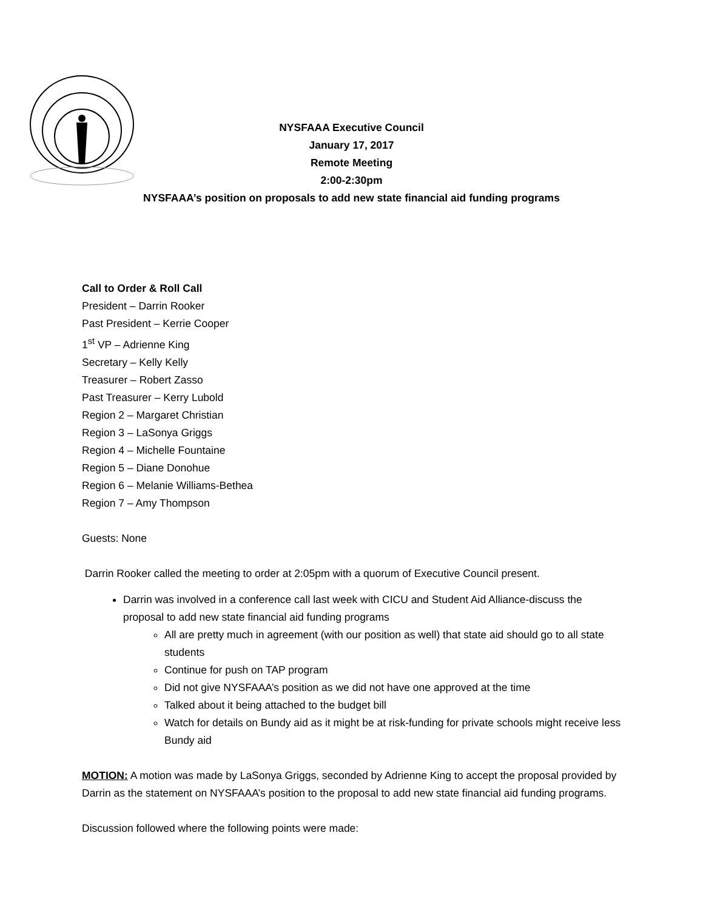NYSFAAA Executive Council
January 17, 2017
Remote Meeting
2:00-2:30pm
NYSFAAA’s position on proposals to add new state financial aid funding programs
Call to Order & Roll Call
President – Darrin Rooker
Past President – Kerrie Cooper
1<sup>st</sup> VP – Adrienne King
Secretary – Kelly Kelly
Treasurer – Robert Zasso
Past Treasurer – Kerry Lubold
Region 2 – Margaret Christian
Region 3 – LaSonya Griggs
Region 4 – Michelle Fountaine
Region 5 – Diane Donohue
Region 6 – Melanie Williams-Bethea
Region 7 – Amy Thompson
Guests: None
Darrin Rooker called the meeting to order at 2:05pm with a quorum of Executive Council present.
Darrin was involved in a conference call last week with CICU and Student Aid Alliance-discuss the proposal to add new state financial aid funding programs
All are pretty much in agreement (with our position as well) that state aid should go to all state students
Continue for push on TAP program
Did not give NYSFAAA’s position as we did not have one approved at the time
Talked about it being attached to the budget bill
Watch for details on Bundy aid as it might be at risk-funding for private schools might receive less Bundy aid
MOTION: A motion was made by LaSonya Griggs, seconded by Adrienne King to accept the proposal provided by Darrin as the statement on NYSFAAA’s position to the proposal to add new state financial aid funding programs.
Discussion followed where the following points were made: